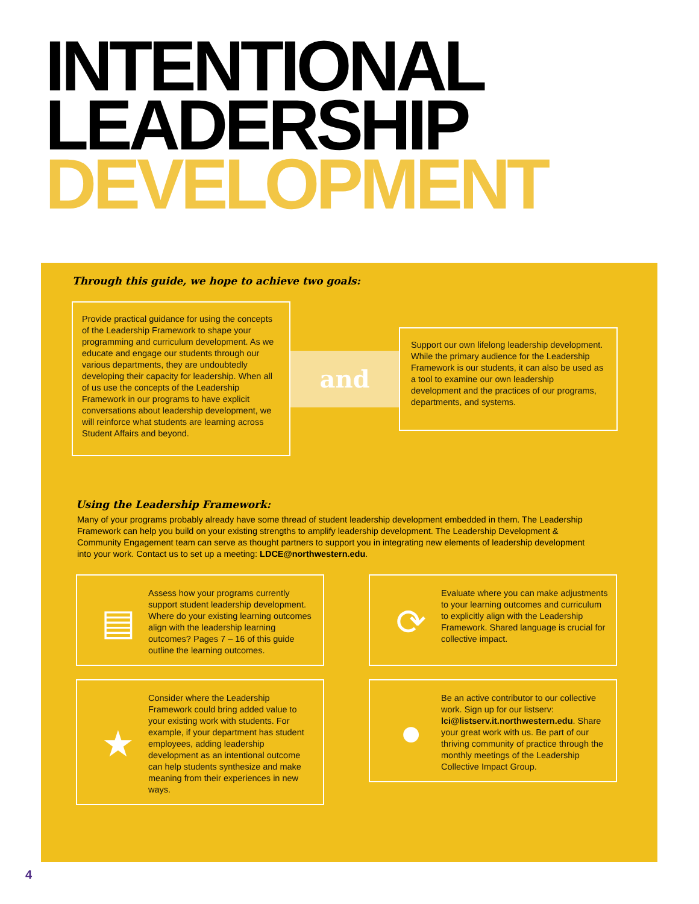INTENTIONAL
LEADERSHIP
DEVELOPMENT
Through this guide, we hope to achieve two goals:
Provide practical guidance for using the concepts of the Leadership Framework to shape your programming and curriculum development. As we educate and engage our students through our various departments, they are undoubtedly developing their capacity for leadership. When all of us use the concepts of the Leadership Framework in our programs to have explicit conversations about leadership development, we will reinforce what students are learning across Student Affairs and beyond.
and
Support our own lifelong leadership development. While the primary audience for the Leadership Framework is our students, it can also be used as a tool to examine our own leadership development and the practices of our programs, departments, and systems.
Using the Leadership Framework:
Many of your programs probably already have some thread of student leadership development embedded in them. The Leadership Framework can help you build on your existing strengths to amplify leadership development. The Leadership Development & Community Engagement team can serve as thought partners to support you in integrating new elements of leadership development into your work. Contact us to set up a meeting: LDCE@northwestern.edu.
▤
Assess how your programs currently support student leadership development. Where do your existing learning outcomes align with the leadership learning outcomes? Pages 7 – 16 of this guide outline the learning outcomes.
⟳
Evaluate where you can make adjustments to your learning outcomes and curriculum to explicitly align with the Leadership Framework. Shared language is crucial for collective impact.
★
Consider where the Leadership Framework could bring added value to your existing work with students. For example, if your department has student employees, adding leadership development as an intentional outcome can help students synthesize and make meaning from their experiences in new ways.
●
Be an active contributor to our collective work. Sign up for our listserv: lci@listserv.it.northwestern.edu. Share your great work with us. Be part of our thriving community of practice through the monthly meetings of the Leadership Collective Impact Group.
4